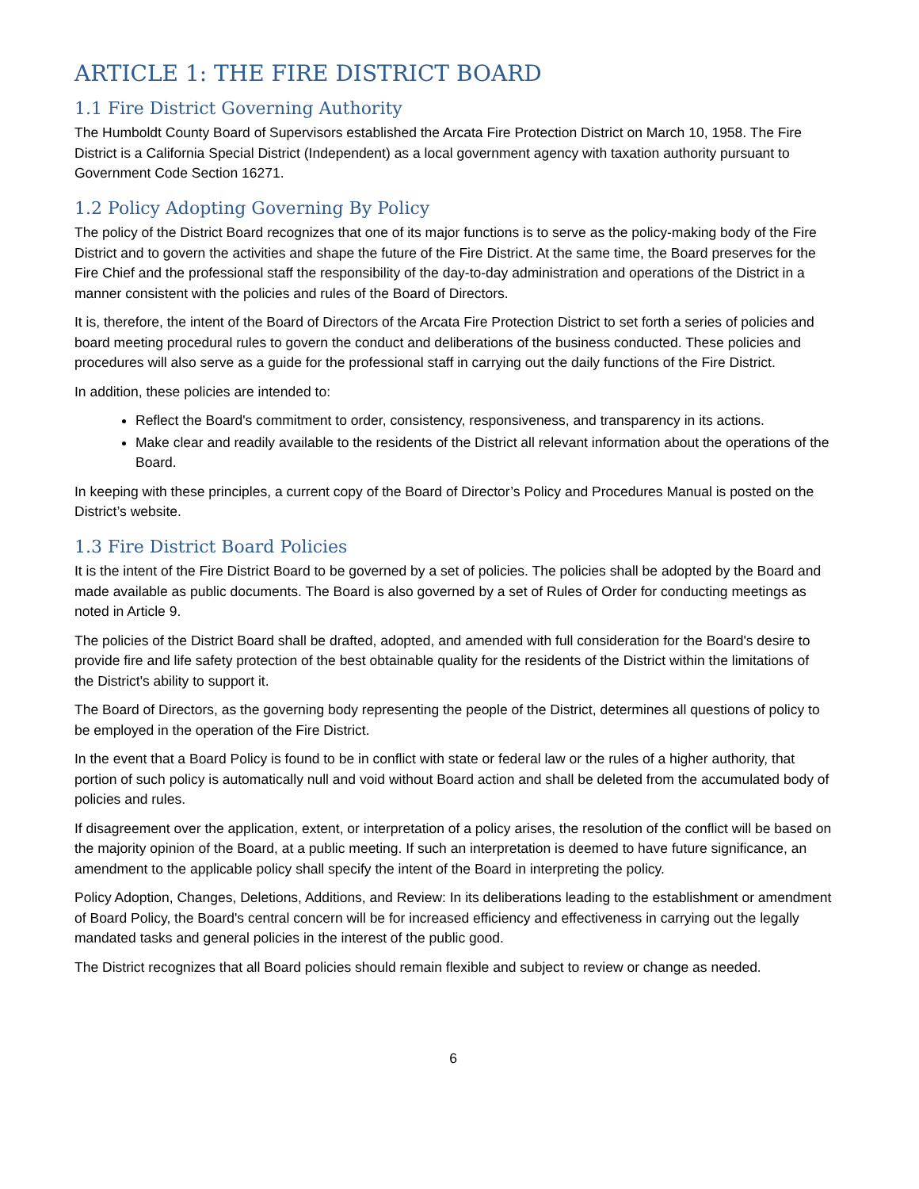ARTICLE 1: THE FIRE DISTRICT BOARD
1.1 Fire District Governing Authority
The Humboldt County Board of Supervisors established the Arcata Fire Protection District on March 10, 1958. The Fire District is a California Special District (Independent) as a local government agency with taxation authority pursuant to Government Code Section 16271.
1.2 Policy Adopting Governing By Policy
The policy of the District Board recognizes that one of its major functions is to serve as the policy-making body of the Fire District and to govern the activities and shape the future of the Fire District. At the same time, the Board preserves for the Fire Chief and the professional staff the responsibility of the day-to-day administration and operations of the District in a manner consistent with the policies and rules of the Board of Directors.
It is, therefore, the intent of the Board of Directors of the Arcata Fire Protection District to set forth a series of policies and board meeting procedural rules to govern the conduct and deliberations of the business conducted. These policies and procedures will also serve as a guide for the professional staff in carrying out the daily functions of the Fire District.
In addition, these policies are intended to:
Reflect the Board's commitment to order, consistency, responsiveness, and transparency in its actions.
Make clear and readily available to the residents of the District all relevant information about the operations of the Board.
In keeping with these principles, a current copy of the Board of Director’s Policy and Procedures Manual is posted on the District’s website.
1.3 Fire District Board Policies
It is the intent of the Fire District Board to be governed by a set of policies. The policies shall be adopted by the Board and made available as public documents. The Board is also governed by a set of Rules of Order for conducting meetings as noted in Article 9.
The policies of the District Board shall be drafted, adopted, and amended with full consideration for the Board's desire to provide fire and life safety protection of the best obtainable quality for the residents of the District within the limitations of the District's ability to support it.
The Board of Directors, as the governing body representing the people of the District, determines all questions of policy to be employed in the operation of the Fire District.
In the event that a Board Policy is found to be in conflict with state or federal law or the rules of a higher authority, that portion of such policy is automatically null and void without Board action and shall be deleted from the accumulated body of policies and rules.
If disagreement over the application, extent, or interpretation of a policy arises, the resolution of the conflict will be based on the majority opinion of the Board, at a public meeting. If such an interpretation is deemed to have future significance, an amendment to the applicable policy shall specify the intent of the Board in interpreting the policy.
Policy Adoption, Changes, Deletions, Additions, and Review: In its deliberations leading to the establishment or amendment of Board Policy, the Board's central concern will be for increased efficiency and effectiveness in carrying out the legally mandated tasks and general policies in the interest of the public good.
The District recognizes that all Board policies should remain flexible and subject to review or change as needed.
6